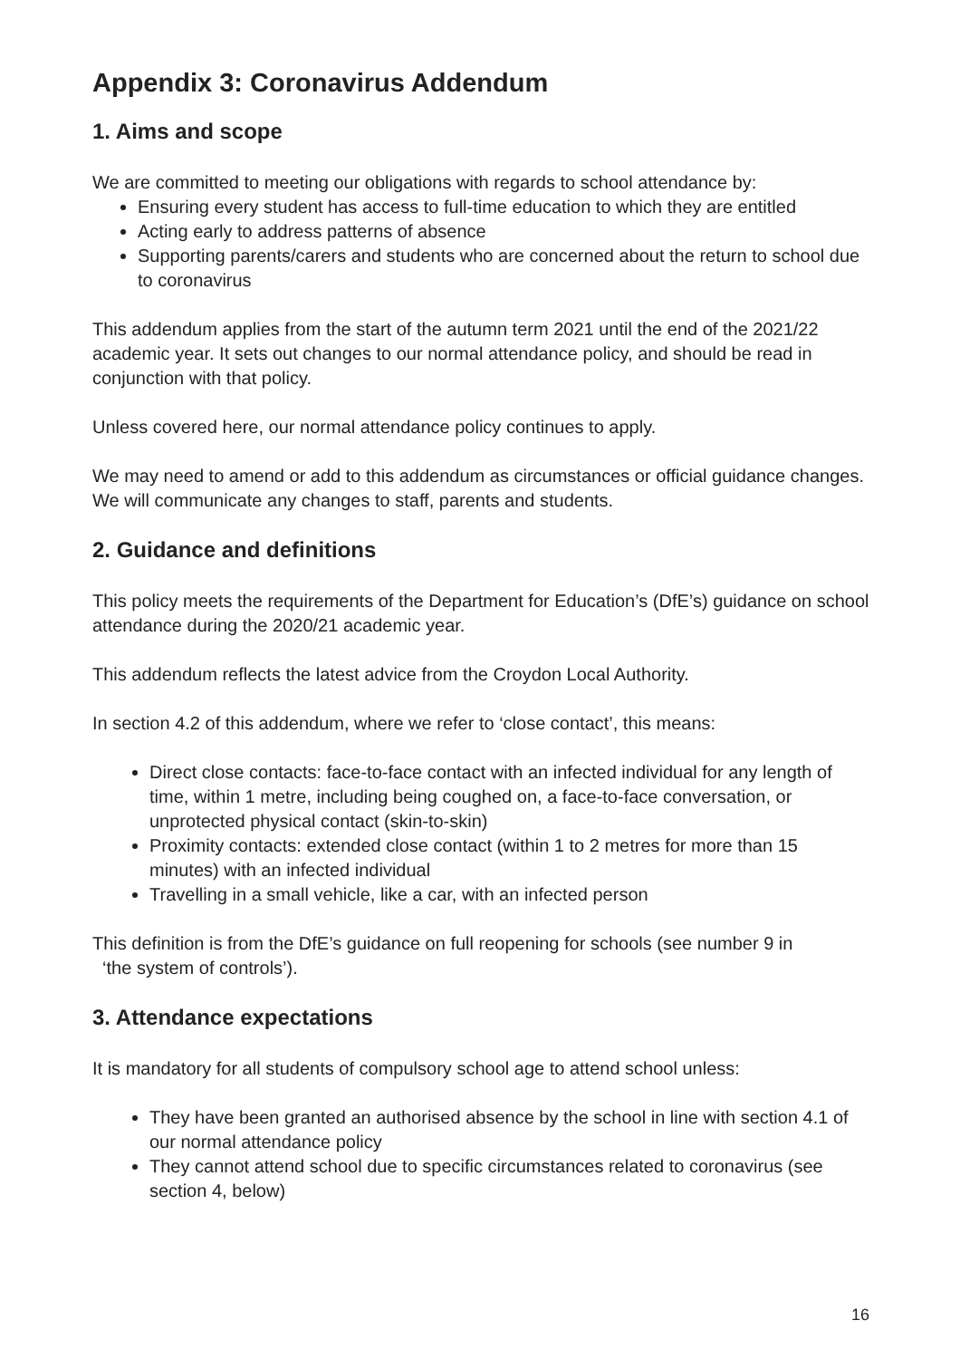Appendix 3: Coronavirus Addendum
1. Aims and scope
We are committed to meeting our obligations with regards to school attendance by:
Ensuring every student has access to full-time education to which they are entitled
Acting early to address patterns of absence
Supporting parents/carers and students who are concerned about the return to school due to coronavirus
This addendum applies from the start of the autumn term 2021 until the end of the 2021/22 academic year. It sets out changes to our normal attendance policy, and should be read in conjunction with that policy.
Unless covered here, our normal attendance policy continues to apply.
We may need to amend or add to this addendum as circumstances or official guidance changes. We will communicate any changes to staff, parents and students.
2. Guidance and definitions
This policy meets the requirements of the Department for Education’s (DfE’s) guidance on school attendance during the 2020/21 academic year.
This addendum reflects the latest advice from the Croydon Local Authority.
In section 4.2 of this addendum, where we refer to ‘close contact’, this means:
Direct close contacts: face-to-face contact with an infected individual for any length of time, within 1 metre, including being coughed on, a face-to-face conversation, or unprotected physical contact (skin-to-skin)
Proximity contacts: extended close contact (within 1 to 2 metres for more than 15 minutes) with an infected individual
Travelling in a small vehicle, like a car, with an infected person
This definition is from the DfE’s guidance on full reopening for schools (see number 9 in
‘the system of controls’).
3. Attendance expectations
It is mandatory for all students of compulsory school age to attend school unless:
They have been granted an authorised absence by the school in line with section 4.1 of our normal attendance policy
They cannot attend school due to specific circumstances related to coronavirus (see section 4, below)
16